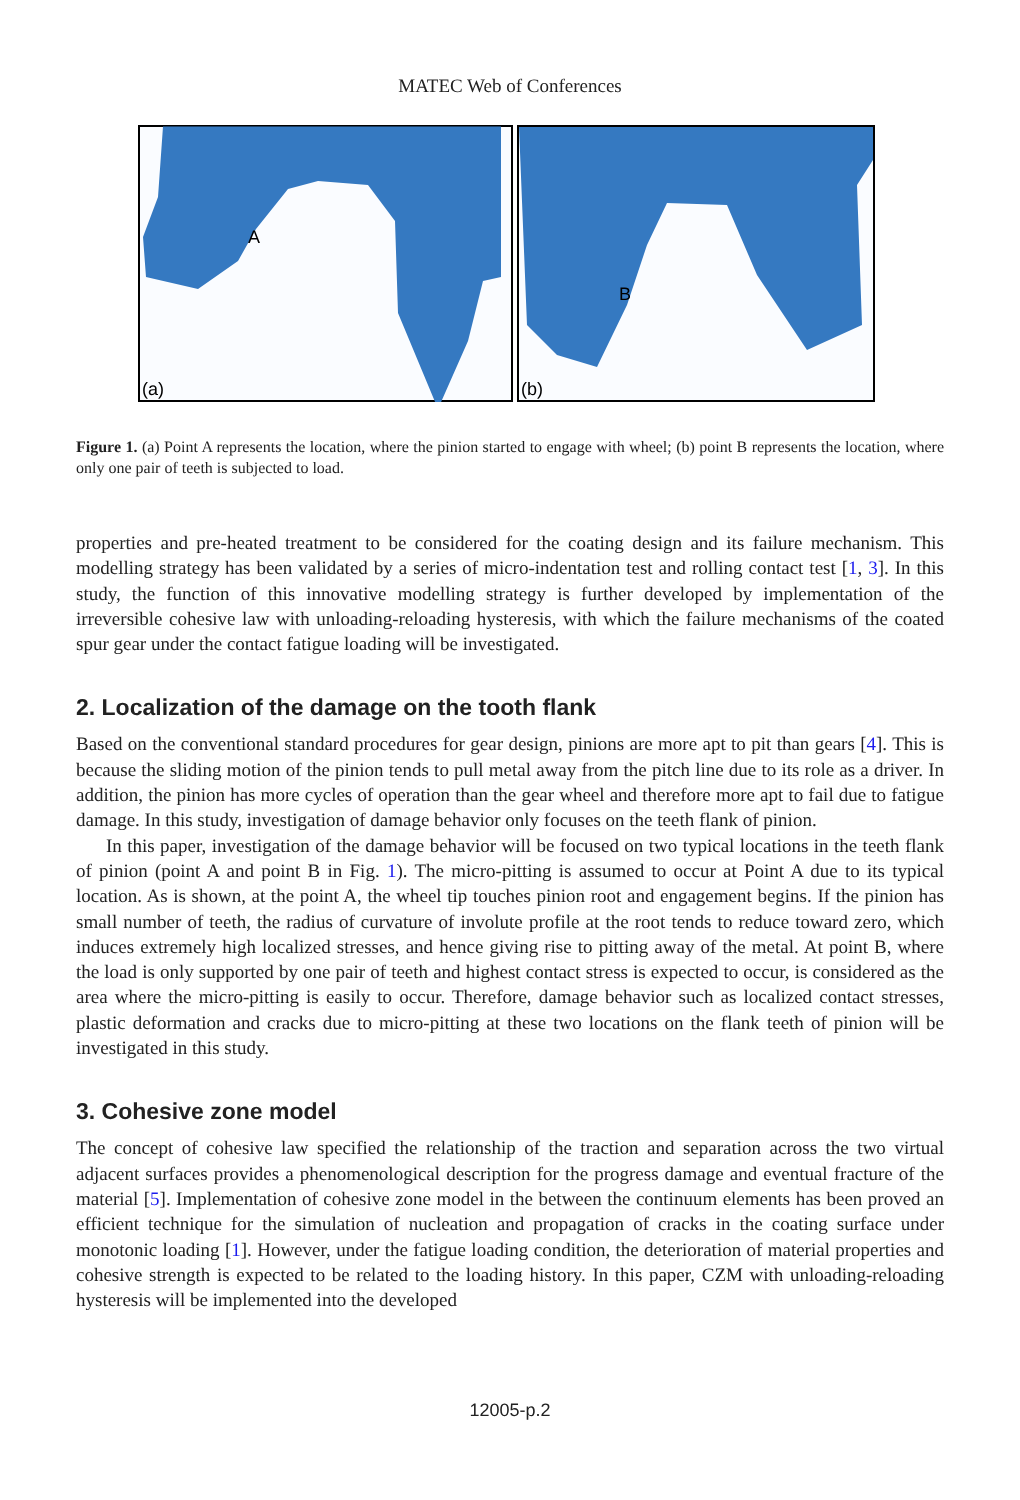MATEC Web of Conferences
A
(a)
B
(b)
Figure 1. (a) Point A represents the location, where the pinion started to engage with wheel; (b) point B represents the location, where only one pair of teeth is subjected to load.
properties and pre-heated treatment to be considered for the coating design and its failure mechanism. This modelling strategy has been validated by a series of micro-indentation test and rolling contact test [1, 3]. In this study, the function of this innovative modelling strategy is further developed by implementation of the irreversible cohesive law with unloading-reloading hysteresis, with which the failure mechanisms of the coated spur gear under the contact fatigue loading will be investigated.
2. Localization of the damage on the tooth flank
Based on the conventional standard procedures for gear design, pinions are more apt to pit than gears [4]. This is because the sliding motion of the pinion tends to pull metal away from the pitch line due to its role as a driver. In addition, the pinion has more cycles of operation than the gear wheel and therefore more apt to fail due to fatigue damage. In this study, investigation of damage behavior only focuses on the teeth flank of pinion.
In this paper, investigation of the damage behavior will be focused on two typical locations in the teeth flank of pinion (point A and point B in Fig. 1). The micro-pitting is assumed to occur at Point A due to its typical location. As is shown, at the point A, the wheel tip touches pinion root and engagement begins. If the pinion has small number of teeth, the radius of curvature of involute profile at the root tends to reduce toward zero, which induces extremely high localized stresses, and hence giving rise to pitting away of the metal. At point B, where the load is only supported by one pair of teeth and highest contact stress is expected to occur, is considered as the area where the micro-pitting is easily to occur. Therefore, damage behavior such as localized contact stresses, plastic deformation and cracks due to micro-pitting at these two locations on the flank teeth of pinion will be investigated in this study.
3. Cohesive zone model
The concept of cohesive law specified the relationship of the traction and separation across the two virtual adjacent surfaces provides a phenomenological description for the progress damage and eventual fracture of the material [5]. Implementation of cohesive zone model in the between the continuum elements has been proved an efficient technique for the simulation of nucleation and propagation of cracks in the coating surface under monotonic loading [1]. However, under the fatigue loading condition, the deterioration of material properties and cohesive strength is expected to be related to the loading history. In this paper, CZM with unloading-reloading hysteresis will be implemented into the developed
12005-p.2